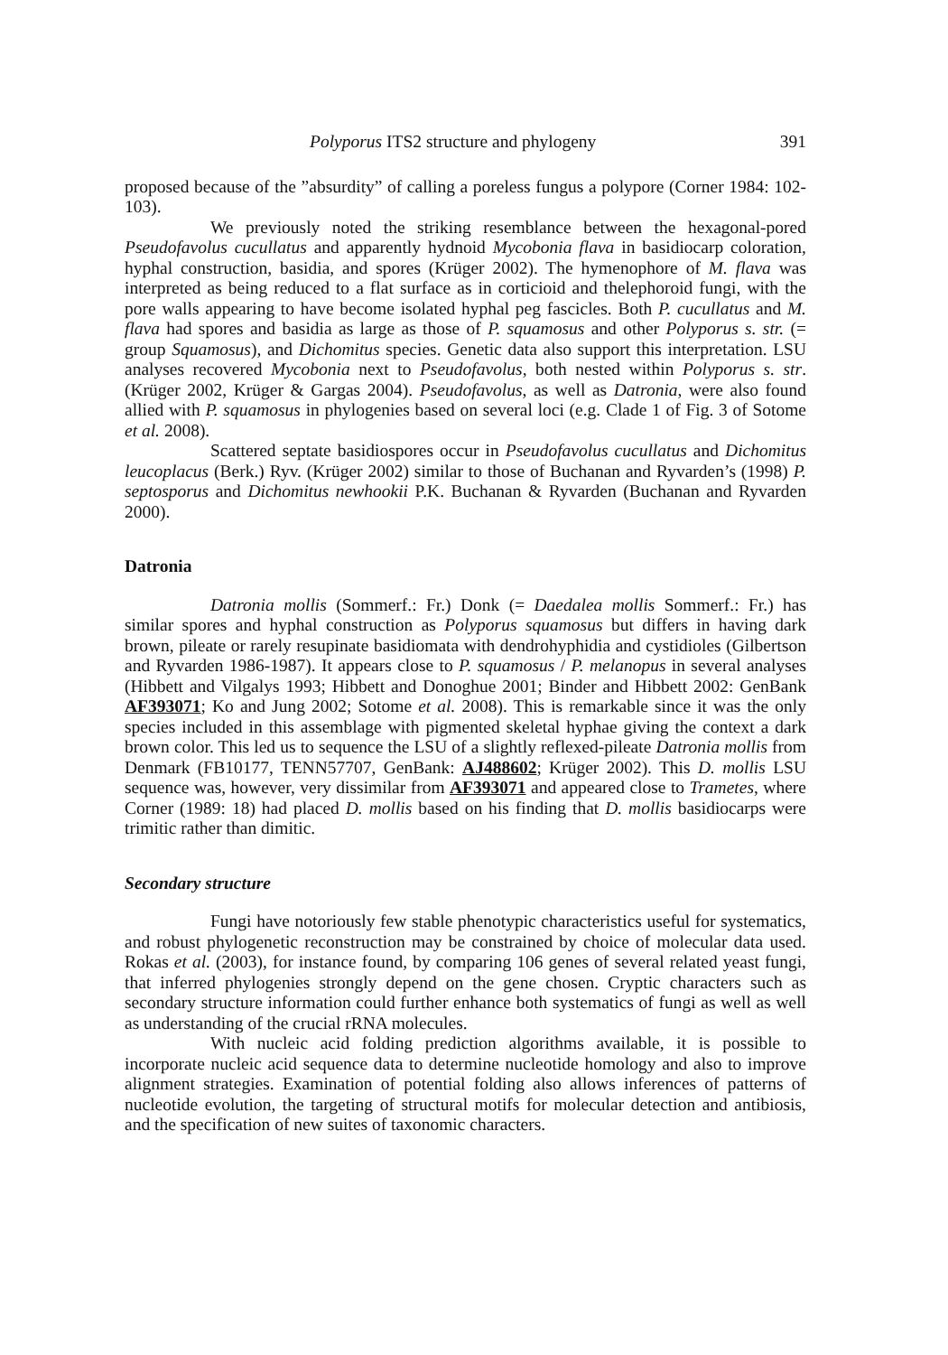Polyporus ITS2 structure and phylogeny 391
proposed because of the ”absurdity” of calling a poreless fungus a polypore (Corner 1984: 102-103).
We previously noted the striking resemblance between the hexagonal-pored Pseudofavolus cucullatus and apparently hydnoid Mycobonia flava in basidiocarp coloration, hyphal construction, basidia, and spores (Krüger 2002). The hymenophore of M. flava was interpreted as being reduced to a flat surface as in corticioid and thelephoroid fungi, with the pore walls appearing to have become isolated hyphal peg fascicles. Both P. cucullatus and M. flava had spores and basidia as large as those of P. squamosus and other Polyporus s. str. (= group Squamosus), and Dichomitus species. Genetic data also support this interpretation. LSU analyses recovered Mycobonia next to Pseudofavolus, both nested within Polyporus s. str. (Krüger 2002, Krüger & Gargas 2004). Pseudofavolus, as well as Datronia, were also found allied with P. squamosus in phylogenies based on several loci (e.g. Clade 1 of Fig. 3 of Sotome et al. 2008).
Scattered septate basidiospores occur in Pseudofavolus cucullatus and Dichomitus leucoplacus (Berk.) Ryv. (Krüger 2002) similar to those of Buchanan and Ryvarden’s (1998) P. septosporus and Dichomitus newhookii P.K. Buchanan & Ryvarden (Buchanan and Ryvarden 2000).
Datronia
Datronia mollis (Sommerf.: Fr.) Donk (= Daedalea mollis Sommerf.: Fr.) has similar spores and hyphal construction as Polyporus squamosus but differs in having dark brown, pileate or rarely resupinate basidiomata with dendrohyphidia and cystidioles (Gilbertson and Ryvarden 1986-1987). It appears close to P. squamosus / P. melanopus in several analyses (Hibbett and Vilgalys 1993; Hibbett and Donoghue 2001; Binder and Hibbett 2002: GenBank AF393071; Ko and Jung 2002; Sotome et al. 2008). This is remarkable since it was the only species included in this assemblage with pigmented skeletal hyphae giving the context a dark brown color. This led us to sequence the LSU of a slightly reflexed-pileate Datronia mollis from Denmark (FB10177, TENN57707, GenBank: AJ488602; Krüger 2002). This D. mollis LSU sequence was, however, very dissimilar from AF393071 and appeared close to Trametes, where Corner (1989: 18) had placed D. mollis based on his finding that D. mollis basidiocarps were trimitic rather than dimitic.
Secondary structure
Fungi have notoriously few stable phenotypic characteristics useful for systematics, and robust phylogenetic reconstruction may be constrained by choice of molecular data used. Rokas et al. (2003), for instance found, by comparing 106 genes of several related yeast fungi, that inferred phylogenies strongly depend on the gene chosen. Cryptic characters such as secondary structure information could further enhance both systematics of fungi as well as well as understanding of the crucial rRNA molecules.
With nucleic acid folding prediction algorithms available, it is possible to incorporate nucleic acid sequence data to determine nucleotide homology and also to improve alignment strategies. Examination of potential folding also allows inferences of patterns of nucleotide evolution, the targeting of structural motifs for molecular detection and antibiosis, and the specification of new suites of taxonomic characters.